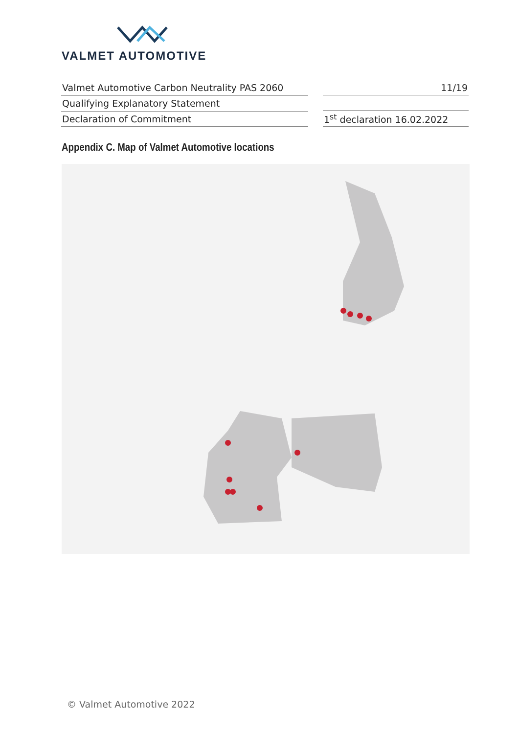VALMET AUTOMOTIVE
| Valmet Automotive Carbon Neutrality PAS 2060 |
| Qualifying Explanatory Statement |
| Declaration of Commitment |
| 11/19 |
| 1<sup>st</sup> declaration 16.02.2022 |
Appendix C. Map of Valmet Automotive locations
© Valmet Automotive 2022